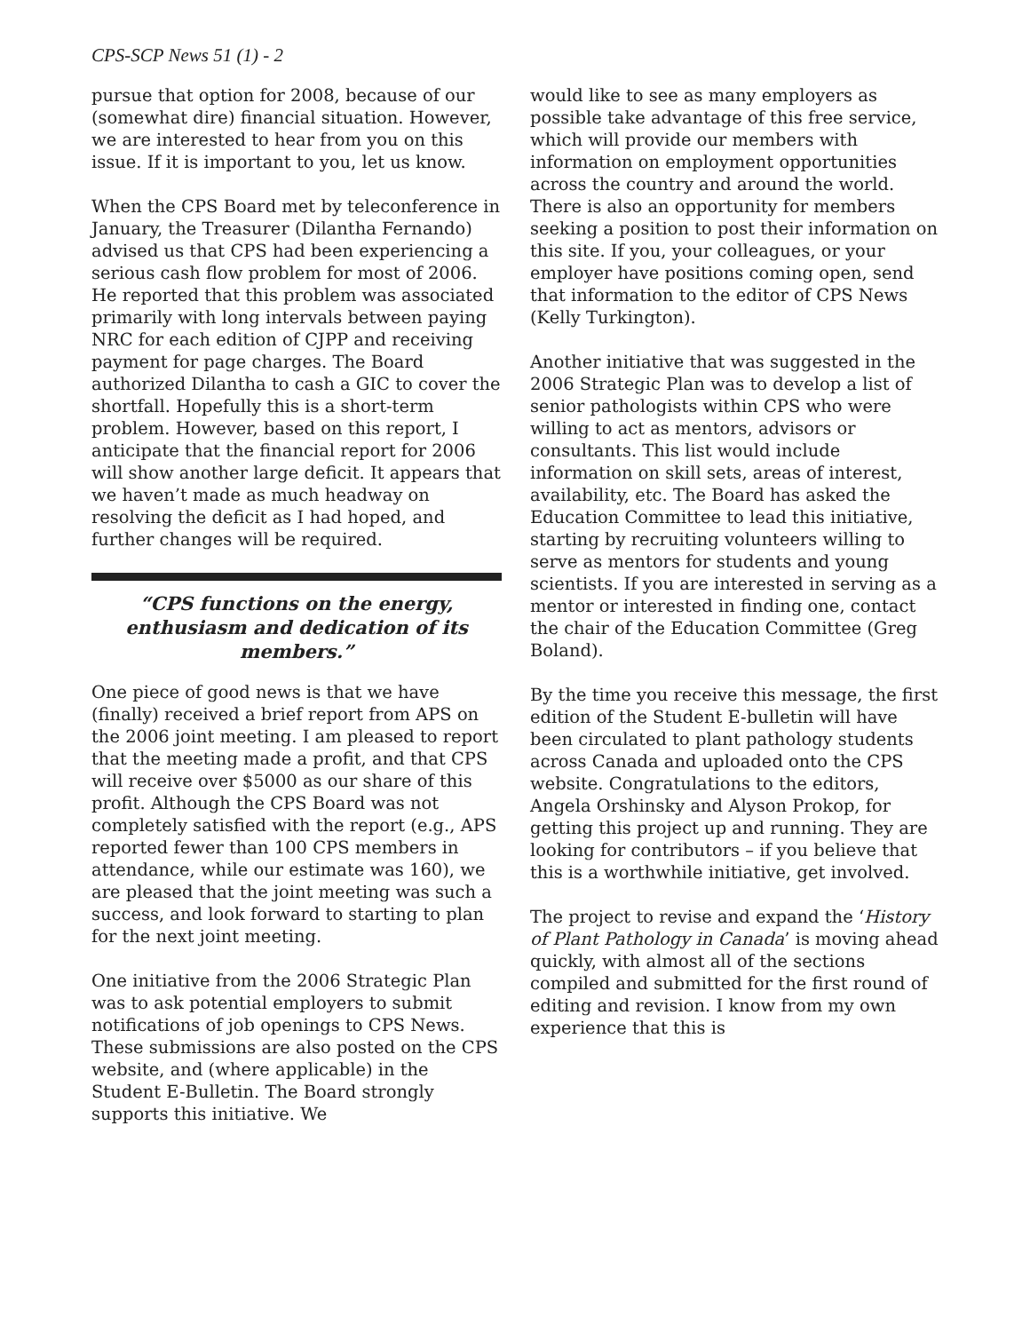CPS-SCP News 51 (1) - 2
pursue that option for 2008, because of our (somewhat dire) financial situation. However, we are interested to hear from you on this issue. If it is important to you, let us know.
When the CPS Board met by teleconference in January, the Treasurer (Dilantha Fernando) advised us that CPS had been experiencing a serious cash flow problem for most of 2006. He reported that this problem was associated primarily with long intervals between paying NRC for each edition of CJPP and receiving payment for page charges. The Board authorized Dilantha to cash a GIC to cover the shortfall. Hopefully this is a short-term problem. However, based on this report, I anticipate that the financial report for 2006 will show another large deficit. It appears that we haven’t made as much headway on resolving the deficit as I had hoped, and further changes will be required.
“CPS functions on the energy, enthusiasm and dedication of its members.”
One piece of good news is that we have (finally) received a brief report from APS on the 2006 joint meeting. I am pleased to report that the meeting made a profit, and that CPS will receive over $5000 as our share of this profit. Although the CPS Board was not completely satisfied with the report (e.g., APS reported fewer than 100 CPS members in attendance, while our estimate was 160), we are pleased that the joint meeting was such a success, and look forward to starting to plan for the next joint meeting.
One initiative from the 2006 Strategic Plan was to ask potential employers to submit notifications of job openings to CPS News. These submissions are also posted on the CPS website, and (where applicable) in the Student E-Bulletin. The Board strongly supports this initiative. We
would like to see as many employers as possible take advantage of this free service, which will provide our members with information on employment opportunities across the country and around the world. There is also an opportunity for members seeking a position to post their information on this site. If you, your colleagues, or your employer have positions coming open, send that information to the editor of CPS News (Kelly Turkington).
Another initiative that was suggested in the 2006 Strategic Plan was to develop a list of senior pathologists within CPS who were willing to act as mentors, advisors or consultants. This list would include information on skill sets, areas of interest, availability, etc. The Board has asked the Education Committee to lead this initiative, starting by recruiting volunteers willing to serve as mentors for students and young scientists. If you are interested in serving as a mentor or interested in finding one, contact the chair of the Education Committee (Greg Boland).
By the time you receive this message, the first edition of the Student E-bulletin will have been circulated to plant pathology students across Canada and uploaded onto the CPS website. Congratulations to the editors, Angela Orshinsky and Alyson Prokop, for getting this project up and running. They are looking for contributors – if you believe that this is a worthwhile initiative, get involved.
The project to revise and expand the ‘History of Plant Pathology in Canada’ is moving ahead quickly, with almost all of the sections compiled and submitted for the first round of editing and revision. I know from my own experience that this is